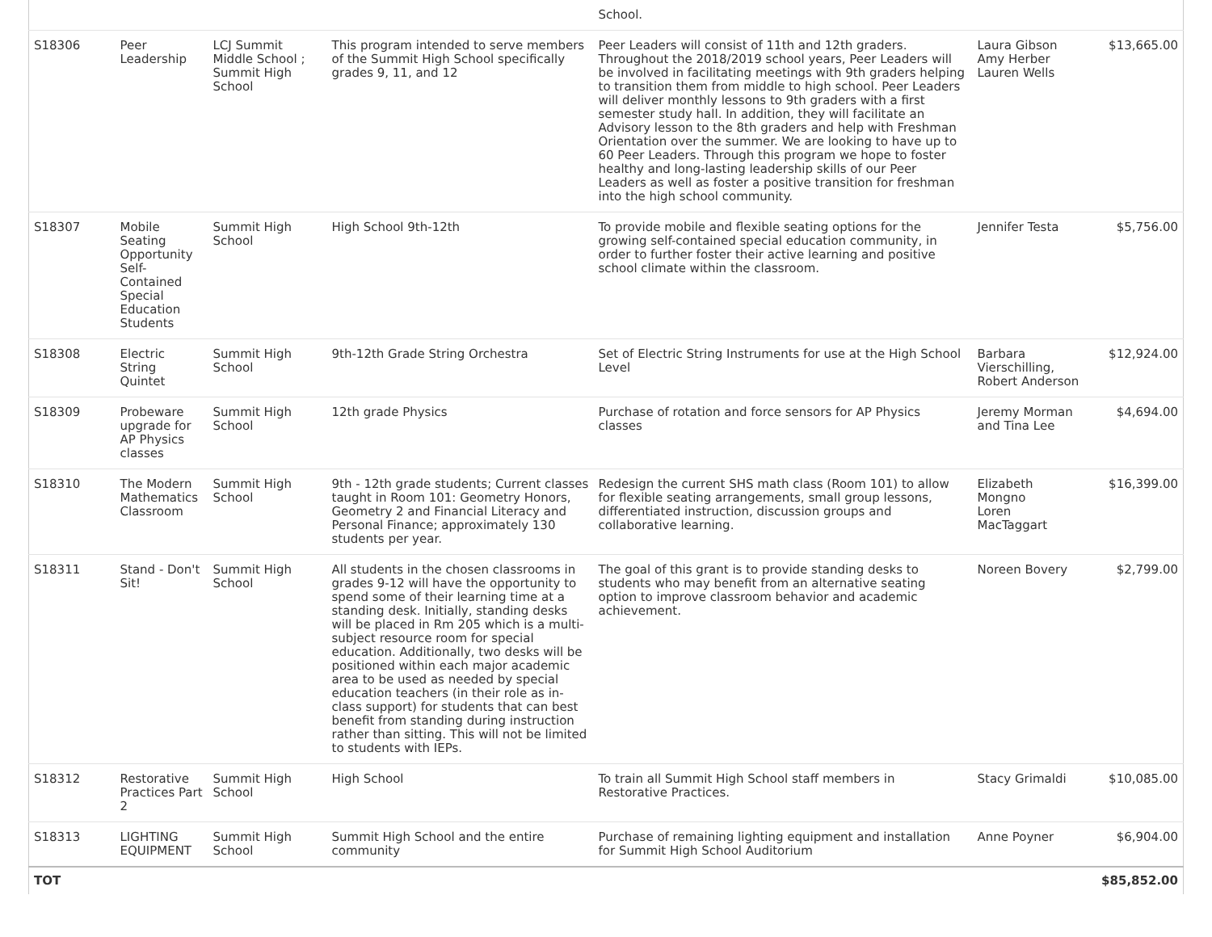| | | | | School. | | |
| S18306 | Peer Leadership | LCJ Summit Middle School ; Summit High School | This program intended to serve members of the Summit High School specifically grades 9, 11, and 12 | Peer Leaders will consist of 11th and 12th graders. Throughout the 2018/2019 school years, Peer Leaders will be involved in facilitating meetings with 9th graders helping to transition them from middle to high school. Peer Leaders will deliver monthly lessons to 9th graders with a first semester study hall. In addition, they will facilitate an Advisory lesson to the 8th graders and help with Freshman Orientation over the summer. We are looking to have up to 60 Peer Leaders. Through this program we hope to foster healthy and long-lasting leadership skills of our Peer Leaders as well as foster a positive transition for freshman into the high school community. | Laura Gibson Amy Herber Lauren Wells | $13,665.00 |
| S18307 | Mobile Seating Opportunity Self-Contained Special Education Students | Summit High School | High School 9th-12th | To provide mobile and flexible seating options for the growing self-contained special education community, in order to further foster their active learning and positive school climate within the classroom. | Jennifer Testa | $5,756.00 |
| S18308 | Electric String Quintet | Summit High School | 9th-12th Grade String Orchestra | Set of Electric String Instruments for use at the High School Level | Barbara Vierschilling, Robert Anderson | $12,924.00 |
| S18309 | Probeware upgrade for AP Physics classes | Summit High School | 12th grade Physics | Purchase of rotation and force sensors for AP Physics classes | Jeremy Morman and Tina Lee | $4,694.00 |
| S18310 | The Modern Mathematics Classroom | Summit High School | 9th - 12th grade students; Current classes taught in Room 101: Geometry Honors, Geometry 2 and Financial Literacy and Personal Finance; approximately 130 students per year. | Redesign the current SHS math class (Room 101) to allow for flexible seating arrangements, small group lessons, differentiated instruction, discussion groups and collaborative learning. | Elizabeth Mongno Loren MacTaggart | $16,399.00 |
| S18311 | Stand - Don't Sit! | Summit High School | All students in the chosen classrooms in grades 9-12 will have the opportunity to spend some of their learning time at a standing desk. Initially, standing desks will be placed in Rm 205 which is a multi-subject resource room for special education. Additionally, two desks will be positioned within each major academic area to be used as needed by special education teachers (in their role as in-class support) for students that can best benefit from standing during instruction rather than sitting. This will not be limited to students with IEPs. | The goal of this grant is to provide standing desks to students who may benefit from an alternative seating option to improve classroom behavior and academic achievement. | Noreen Bovery | $2,799.00 |
| S18312 | Restorative Practices Part 2 | Summit High School | High School | To train all Summit High School staff members in Restorative Practices. | Stacy Grimaldi | $10,085.00 |
| S18313 | LIGHTING EQUIPMENT | Summit High School | Summit High School and the entire community | Purchase of remaining lighting equipment and installation for Summit High School Auditorium | Anne Poyner | $6,904.00 |
| TOT | | | | | | $85,852.00 |